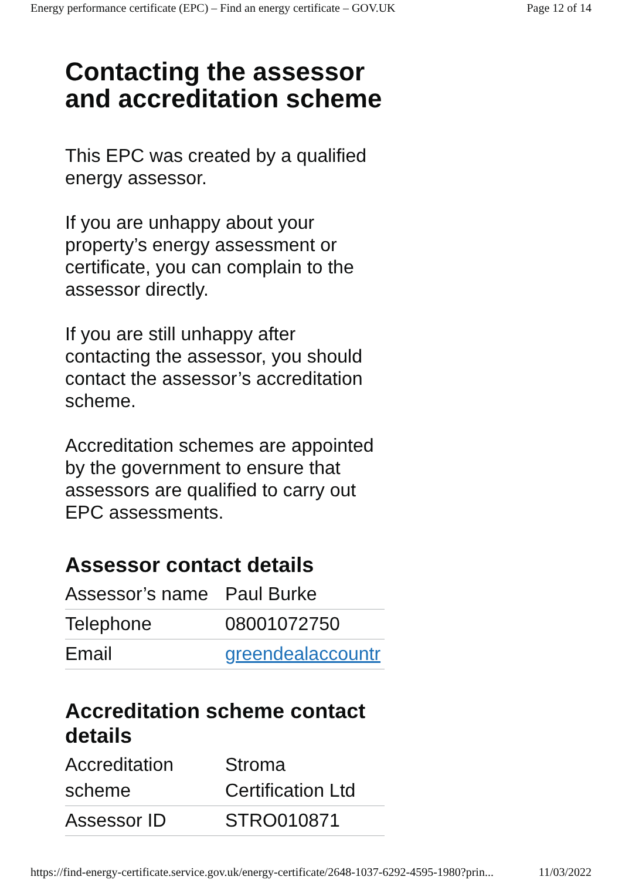Energy performance certificate (EPC) – Find an energy certificate – GOV.UK Page 12 of 14
Contacting the assessor and accreditation scheme
This EPC was created by a qualified energy assessor.
If you are unhappy about your property’s energy assessment or certificate, you can complain to the assessor directly.
If you are still unhappy after contacting the assessor, you should contact the assessor’s accreditation scheme.
Accreditation schemes are appointed by the government to ensure that assessors are qualified to carry out EPC assessments.
Assessor contact details
| Assessor’s name | Paul Burke |
| Telephone | 08001072750 |
| Email | greendealaccountr |
Accreditation scheme contact details
| Accreditation scheme | Stroma Certification Ltd |
| Assessor ID | STRO010871 |
https://find-energy-certificate.service.gov.uk/energy-certificate/2648-1037-6292-4595-1980?prin... 11/03/2022